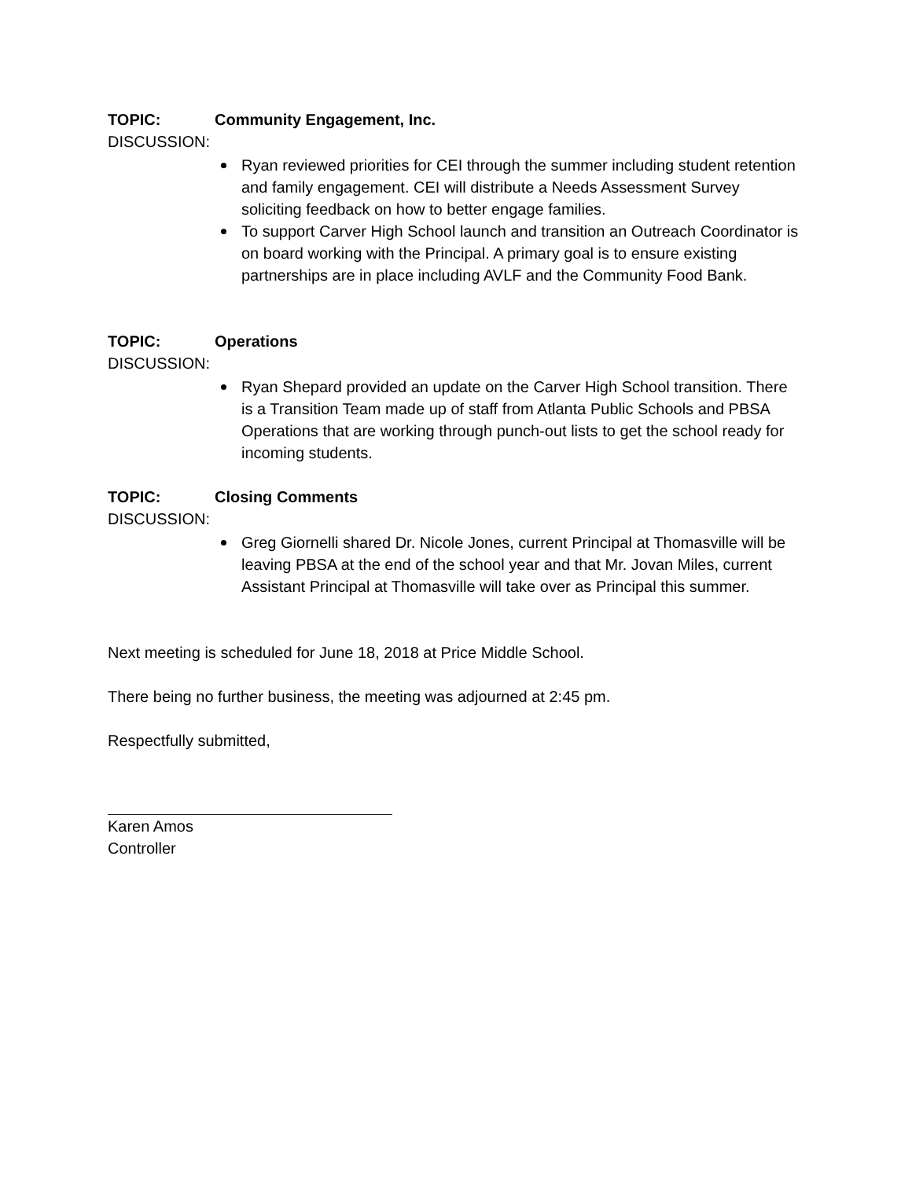TOPIC: Community Engagement, Inc.
DISCUSSION:
Ryan reviewed priorities for CEI through the summer including student retention and family engagement. CEI will distribute a Needs Assessment Survey soliciting feedback on how to better engage families.
To support Carver High School launch and transition an Outreach Coordinator is on board working with the Principal. A primary goal is to ensure existing partnerships are in place including AVLF and the Community Food Bank.
TOPIC: Operations
DISCUSSION:
Ryan Shepard provided an update on the Carver High School transition. There is a Transition Team made up of staff from Atlanta Public Schools and PBSA Operations that are working through punch-out lists to get the school ready for incoming students.
TOPIC: Closing Comments
DISCUSSION:
Greg Giornelli shared Dr. Nicole Jones, current Principal at Thomasville will be leaving PBSA at the end of the school year and that Mr. Jovan Miles, current Assistant Principal at Thomasville will take over as Principal this summer.
Next meeting is scheduled for June 18, 2018 at Price Middle School.
There being no further business, the meeting was adjourned at 2:45 pm.
Respectfully submitted,
Karen Amos
Controller